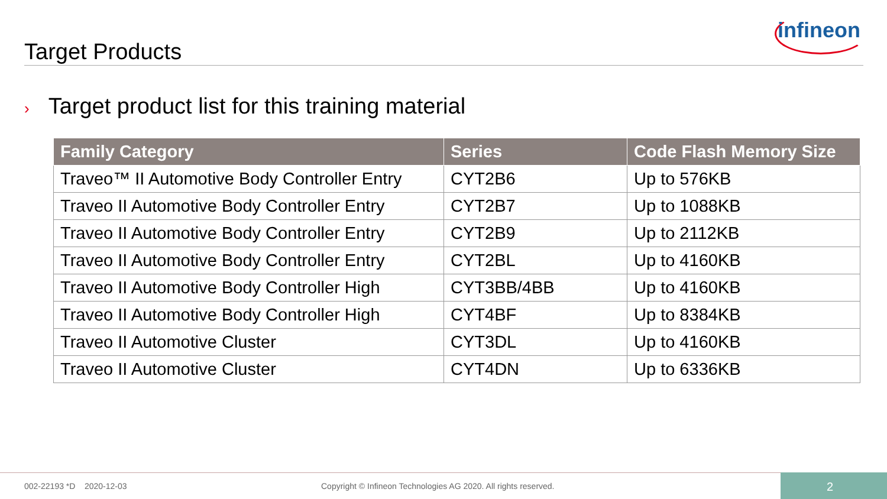infineon
Target Products
› Target product list for this training material
| Family Category | Series | Code Flash Memory Size |
| --- | --- | --- |
| Traveo™ II Automotive Body Controller Entry | CYT2B6 | Up to 576KB |
| Traveo II Automotive Body Controller Entry | CYT2B7 | Up to 1088KB |
| Traveo II Automotive Body Controller Entry | CYT2B9 | Up to 2112KB |
| Traveo II Automotive Body Controller Entry | CYT2BL | Up to 4160KB |
| Traveo II Automotive Body Controller High | CYT3BB/4BB | Up to 4160KB |
| Traveo II Automotive Body Controller High | CYT4BF | Up to 8384KB |
| Traveo II Automotive Cluster | CYT3DL | Up to 4160KB |
| Traveo II Automotive Cluster | CYT4DN | Up to 6336KB |
002-22193 *D 2020-12-03
Copyright © Infineon Technologies AG 2020. All rights reserved.
2